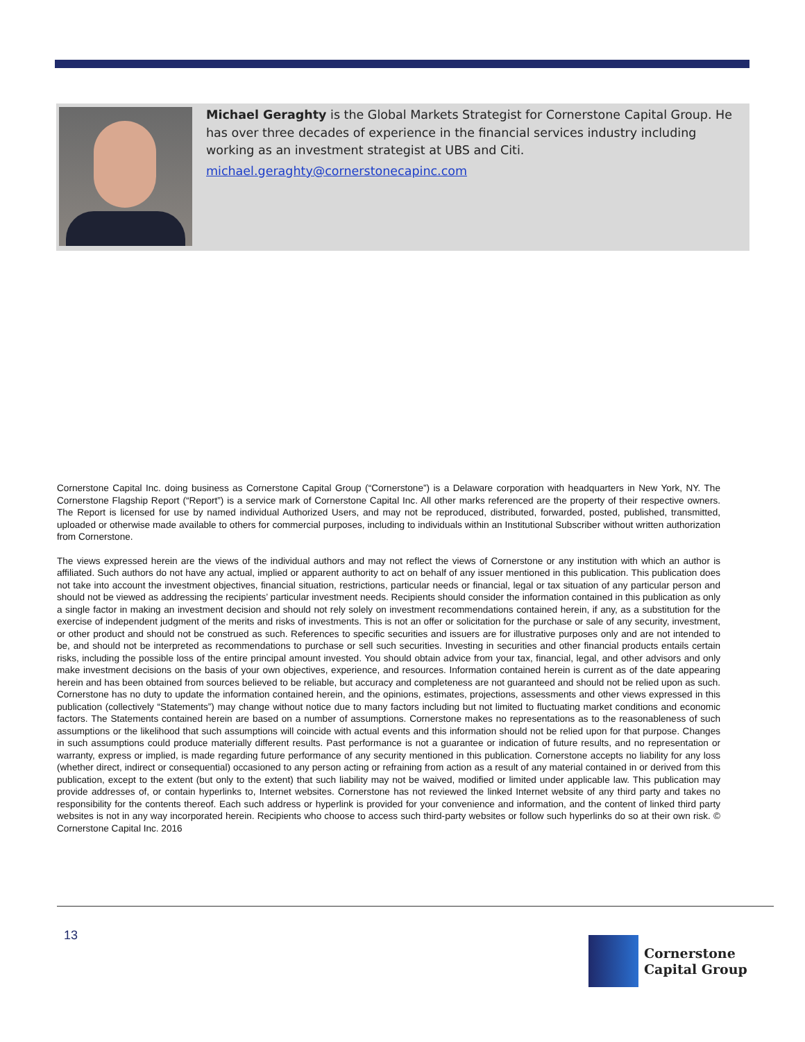Michael Geraghty is the Global Markets Strategist for Cornerstone Capital Group. He has over three decades of experience in the financial services industry including working as an investment strategist at UBS and Citi.
michael.geraghty@cornerstonecapinc.com
Cornerstone Capital Inc. doing business as Cornerstone Capital Group (“Cornerstone”) is a Delaware corporation with headquarters in New York, NY. The Cornerstone Flagship Report (“Report”) is a service mark of Cornerstone Capital Inc. All other marks referenced are the property of their respective owners. The Report is licensed for use by named individual Authorized Users, and may not be reproduced, distributed, forwarded, posted, published, transmitted, uploaded or otherwise made available to others for commercial purposes, including to individuals within an Institutional Subscriber without written authorization from Cornerstone.
The views expressed herein are the views of the individual authors and may not reflect the views of Cornerstone or any institution with which an author is affiliated. Such authors do not have any actual, implied or apparent authority to act on behalf of any issuer mentioned in this publication. This publication does not take into account the investment objectives, financial situation, restrictions, particular needs or financial, legal or tax situation of any particular person and should not be viewed as addressing the recipients’ particular investment needs. Recipients should consider the information contained in this publication as only a single factor in making an investment decision and should not rely solely on investment recommendations contained herein, if any, as a substitution for the exercise of independent judgment of the merits and risks of investments. This is not an offer or solicitation for the purchase or sale of any security, investment, or other product and should not be construed as such. References to specific securities and issuers are for illustrative purposes only and are not intended to be, and should not be interpreted as recommendations to purchase or sell such securities. Investing in securities and other financial products entails certain risks, including the possible loss of the entire principal amount invested. You should obtain advice from your tax, financial, legal, and other advisors and only make investment decisions on the basis of your own objectives, experience, and resources. Information contained herein is current as of the date appearing herein and has been obtained from sources believed to be reliable, but accuracy and completeness are not guaranteed and should not be relied upon as such. Cornerstone has no duty to update the information contained herein, and the opinions, estimates, projections, assessments and other views expressed in this publication (collectively “Statements”) may change without notice due to many factors including but not limited to fluctuating market conditions and economic factors. The Statements contained herein are based on a number of assumptions. Cornerstone makes no representations as to the reasonableness of such assumptions or the likelihood that such assumptions will coincide with actual events and this information should not be relied upon for that purpose. Changes in such assumptions could produce materially different results. Past performance is not a guarantee or indication of future results, and no representation or warranty, express or implied, is made regarding future performance of any security mentioned in this publication. Cornerstone accepts no liability for any loss (whether direct, indirect or consequential) occasioned to any person acting or refraining from action as a result of any material contained in or derived from this publication, except to the extent (but only to the extent) that such liability may not be waived, modified or limited under applicable law. This publication may provide addresses of, or contain hyperlinks to, Internet websites. Cornerstone has not reviewed the linked Internet website of any third party and takes no responsibility for the contents thereof. Each such address or hyperlink is provided for your convenience and information, and the content of linked third party websites is not in any way incorporated herein. Recipients who choose to access such third-party websites or follow such hyperlinks do so at their own risk. © Cornerstone Capital Inc. 2016
13
Cornerstone
Capital Group